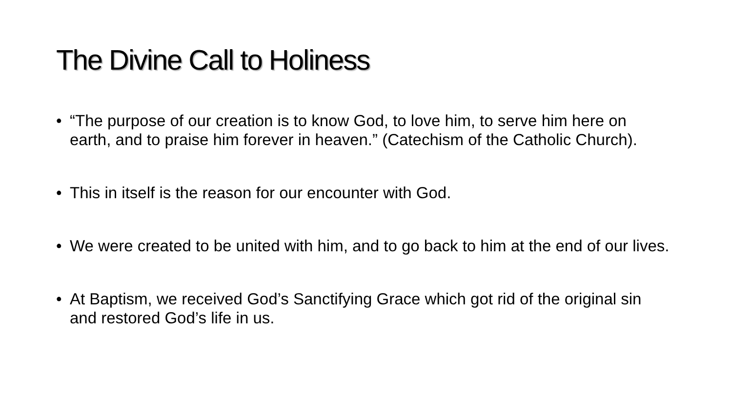The Divine Call to Holiness
• “The purpose of our creation is to know God, to love him, to serve him here on earth, and to praise him forever in heaven.” (Catechism of the Catholic Church).
• This in itself is the reason for our encounter with God.
• We were created to be united with him, and to go back to him at the end of our lives.
• At Baptism, we received God’s Sanctifying Grace which got rid of the original sin and restored God’s life in us.